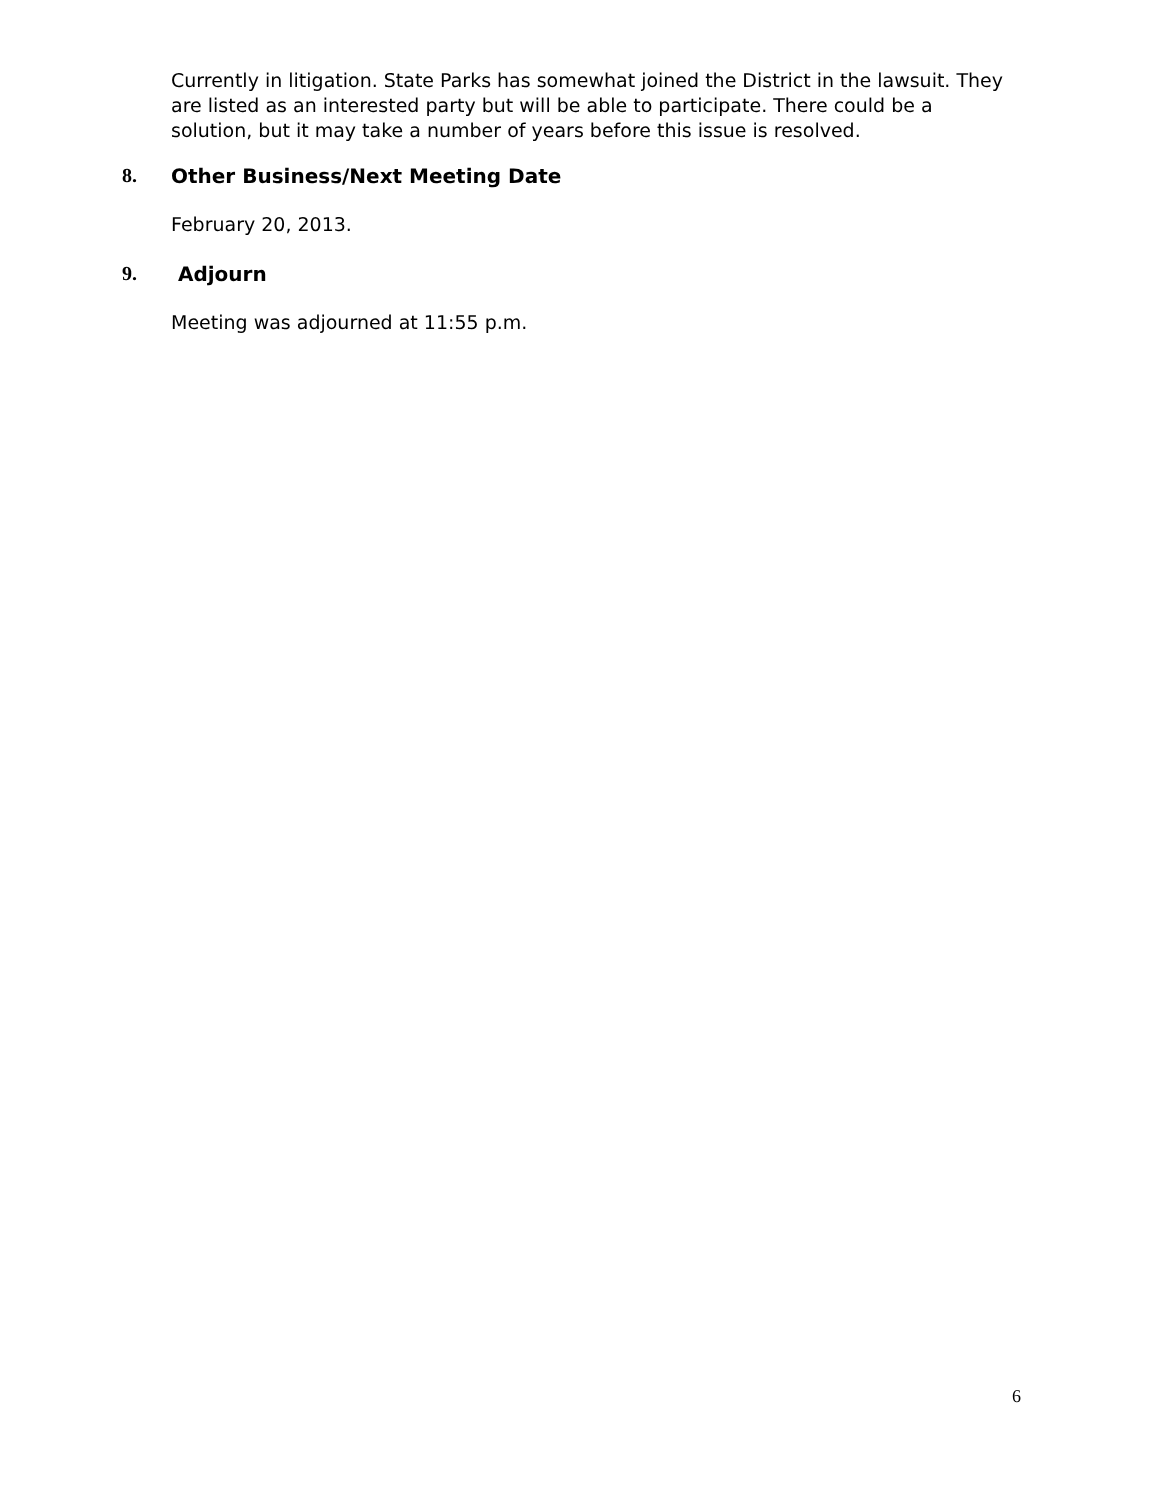Currently in litigation. State Parks has somewhat joined the District in the lawsuit. They are listed as an interested party but will be able to participate. There could be a solution, but it may take a number of years before this issue is resolved.
8. Other Business/Next Meeting Date
February 20, 2013.
9. Adjourn
Meeting was adjourned at 11:55 p.m.
6